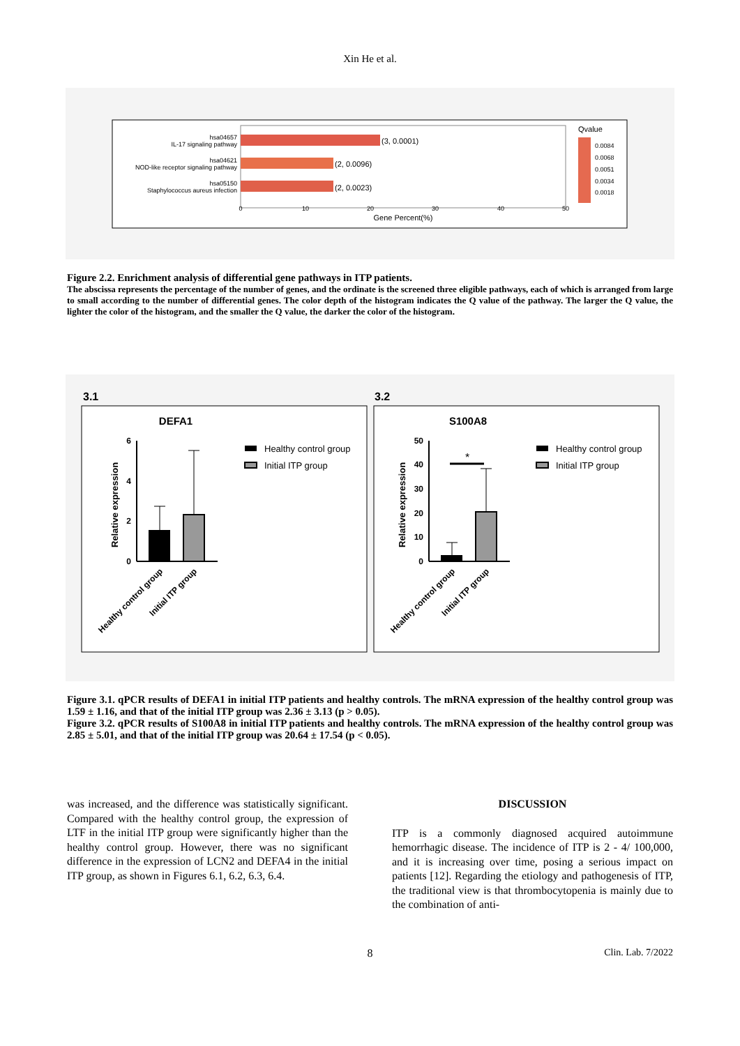Xin He et al.
(3, 0.0001)
(2, 0.0096)
(2, 0.0023)
hsa04657
IL-17 signaling pathway
hsa04621
NOD-like receptor signaling pathway
hsa05150
Staphylococcus aureus infection
0
10
20
30
40
50
Gene Percent(%)
Qvalue
0.0084
0.0068
0.0051
0.0034
0.0018
Figure 2.2. Enrichment analysis of differential gene pathways in ITP patients.
The abscissa represents the percentage of the number of genes, and the ordinate is the screened three eligible pathways, each of which is arranged from large to small according to the number of differential genes. The color depth of the histogram indicates the Q value of the pathway. The larger the Q value, the lighter the color of the histogram, and the smaller the Q value, the darker the color of the histogram.
3.1
3.2
DEFA1
S100A8
*
6
4
2
0
50
40
30
20
10
0
Relative expression
Relative expression
Healthy control group
Initial ITP group
Healthy control group
Initial ITP group
Healthy control group
Initial ITP group
Healthy control group
Initial ITP group
Figure 3.1. qPCR results of DEFA1 in initial ITP patients and healthy controls. The mRNA expression of the healthy control group was 1.59 ± 1.16, and that of the initial ITP group was 2.36 ± 3.13 (p > 0.05).
Figure 3.2. qPCR results of S100A8 in initial ITP patients and healthy controls. The mRNA expression of the healthy control group was 2.85 ± 5.01, and that of the initial ITP group was 20.64 ± 17.54 (p < 0.05).
was increased, and the difference was statistically significant. Compared with the healthy control group, the expression of LTF in the initial ITP group were significantly higher than the healthy control group. However, there was no significant difference in the expression of LCN2 and DEFA4 in the initial ITP group, as shown in Figures 6.1, 6.2, 6.3, 6.4.
DISCUSSION
ITP is a commonly diagnosed acquired autoimmune hemorrhagic disease. The incidence of ITP is 2 - 4/ 100,000, and it is increasing over time, posing a serious impact on patients [12]. Regarding the etiology and pathogenesis of ITP, the traditional view is that thrombocytopenia is mainly due to the combination of anti-
8 Clin. Lab. 7/2022